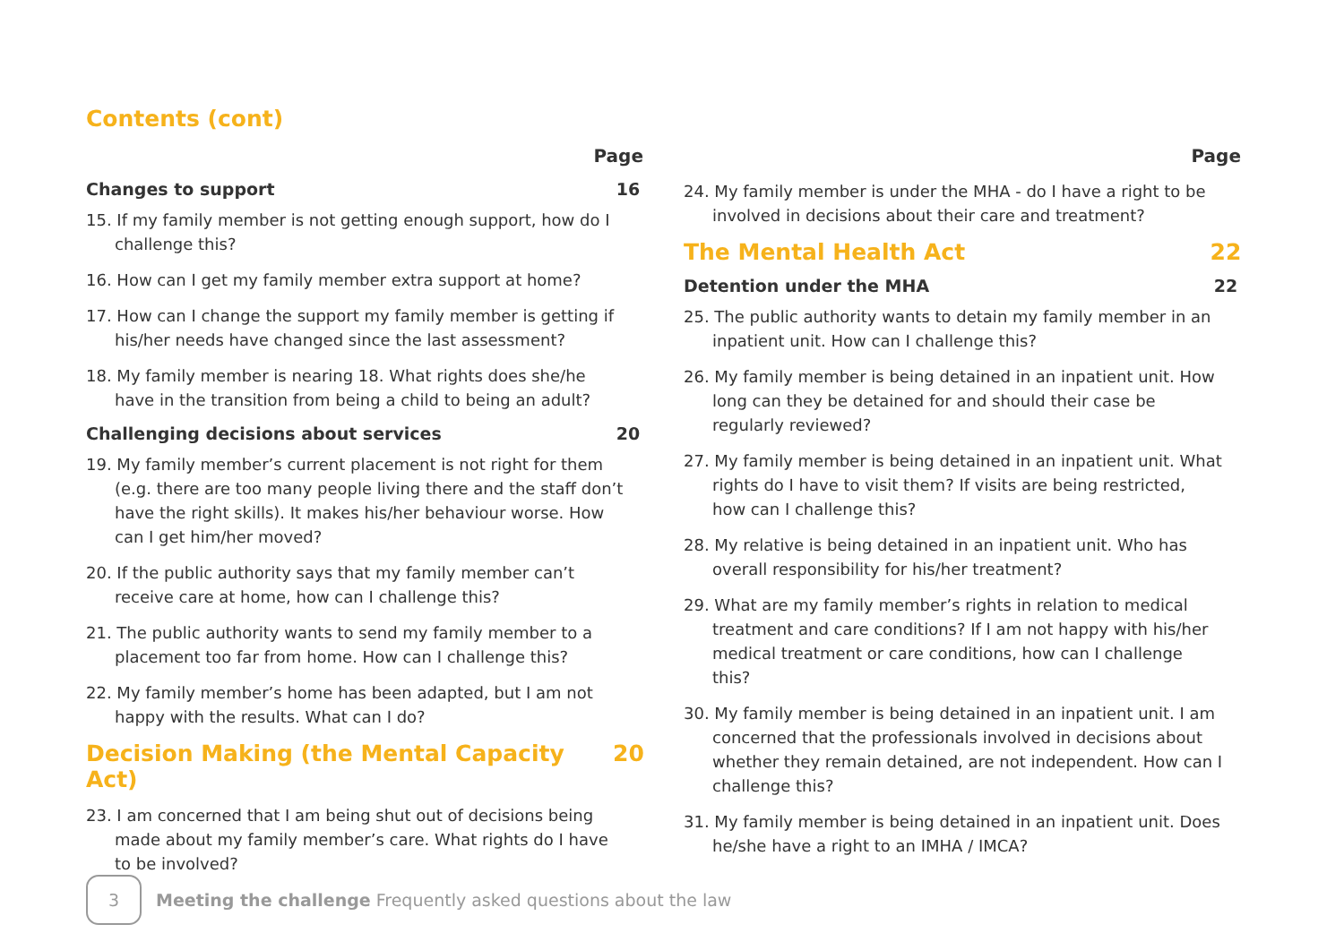Contents (cont)
Page
Changes to support 16
15. If my family member is not getting enough support, how do I challenge this?
16. How can I get my family member extra support at home?
17. How can I change the support my family member is getting if his/her needs have changed since the last assessment?
18. My family member is nearing 18. What rights does she/he have in the transition from being a child to being an adult?
Challenging decisions about services 20
19. My family member’s current placement is not right for them (e.g. there are too many people living there and the staff don’t have the right skills). It makes his/her behaviour worse. How can I get him/her moved?
20. If the public authority says that my family member can’t receive care at home, how can I challenge this?
21. The public authority wants to send my family member to a placement too far from home. How can I challenge this?
22. My family member’s home has been adapted, but I am not happy with the results. What can I do?
Decision Making (the Mental Capacity Act) 20
23. I am concerned that I am being shut out of decisions being made about my family member’s care. What rights do I have to be involved?
Page
24. My family member is under the MHA - do I have a right to be involved in decisions about their care and treatment?
The Mental Health Act 22
Detention under the MHA 22
25. The public authority wants to detain my family member in an inpatient unit. How can I challenge this?
26. My family member is being detained in an inpatient unit. How long can they be detained for and should their case be regularly reviewed?
27. My family member is being detained in an inpatient unit. What rights do I have to visit them? If visits are being restricted, how can I challenge this?
28. My relative is being detained in an inpatient unit. Who has overall responsibility for his/her treatment?
29. What are my family member’s rights in relation to medical treatment and care conditions? If I am not happy with his/her medical treatment or care conditions, how can I challenge this?
30. My family member is being detained in an inpatient unit. I am concerned that the professionals involved in decisions about whether they remain detained, are not independent. How can I challenge this?
31. My family member is being detained in an inpatient unit. Does he/she have a right to an IMHA / IMCA?
3
Meeting the challenge Frequently asked questions about the law